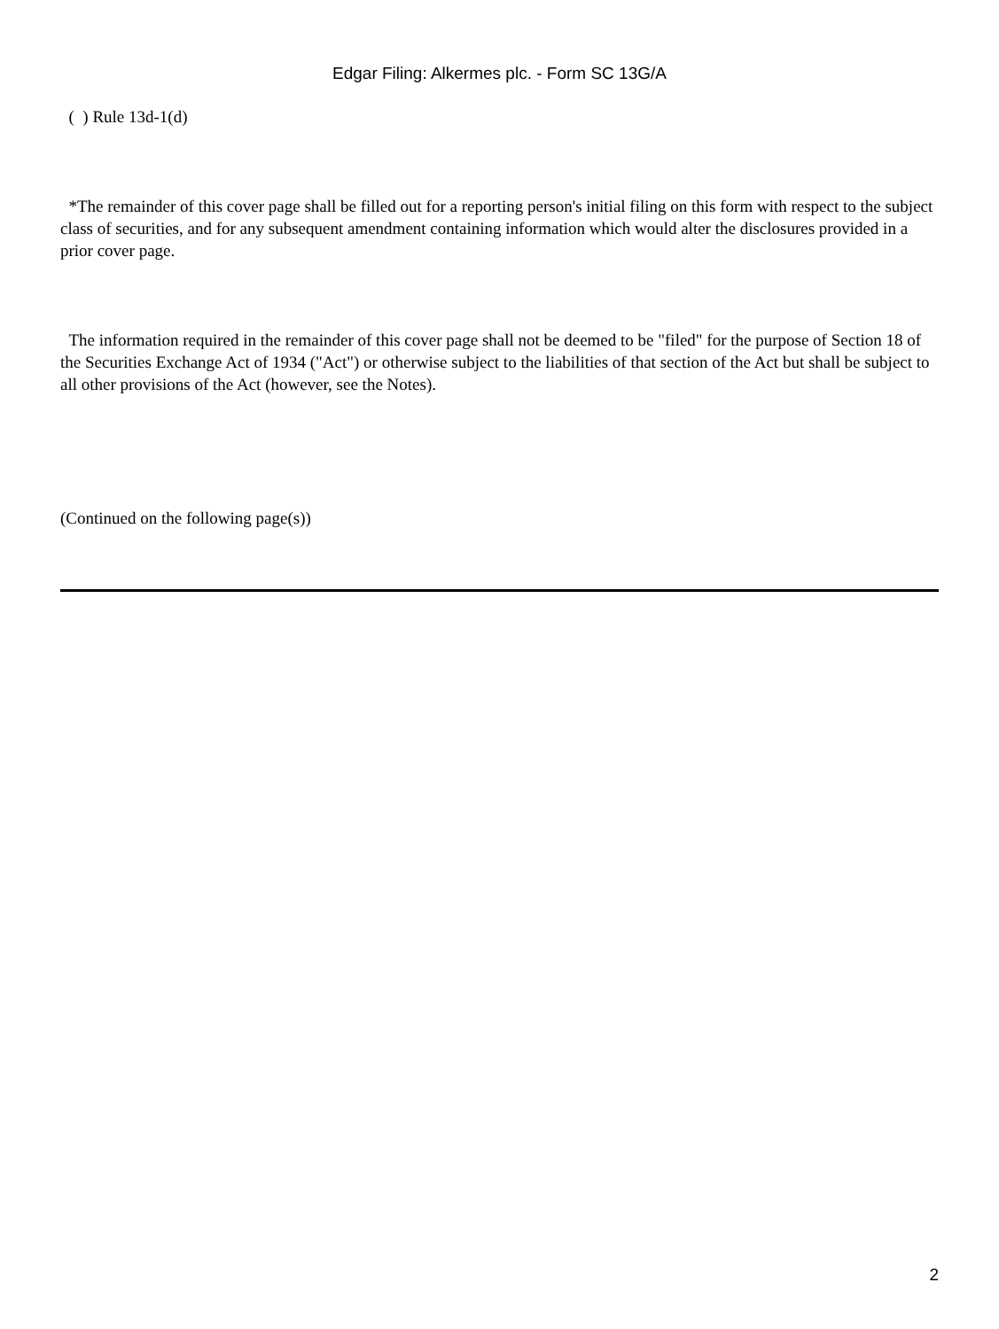Edgar Filing: Alkermes plc. - Form SC 13G/A
( ) Rule 13d-1(d)
*The remainder of this cover page shall be filled out for a reporting person's initial filing on this form with respect to the subject class of securities, and for any subsequent amendment containing information which would alter the disclosures provided in a prior cover page.
The information required in the remainder of this cover page shall not be deemed to be "filed" for the purpose of Section 18 of the Securities Exchange Act of 1934 ("Act") or otherwise subject to the liabilities of that section of the Act but shall be subject to all other provisions of the Act (however, see the Notes).
(Continued on the following page(s))
2